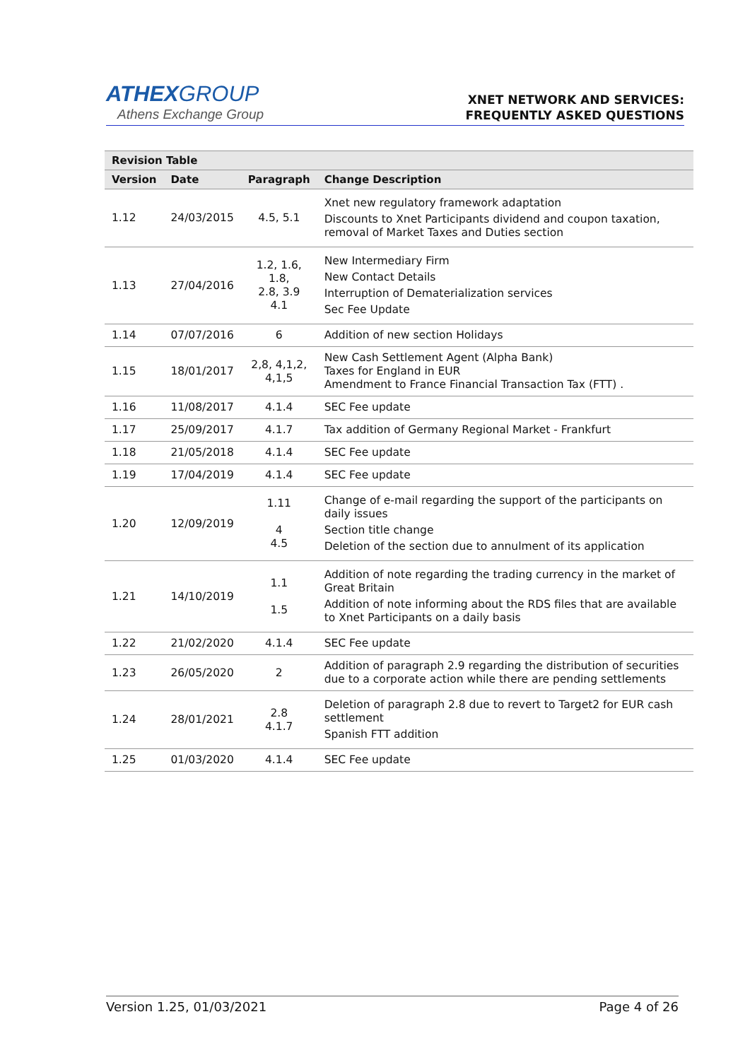ATHEXGROUP
Athens Exchange Group
XNET NETWORK AND SERVICES:
FREQUENTLY ASKED QUESTIONS
| Revision Table | | | |
| --- | --- | --- | --- |
| Version | Date | Paragraph | Change Description |
| 1.12 | 24/03/2015 | 4.5, 5.1 | Xnet new regulatory framework adaptation Discounts to Xnet Participants dividend and coupon taxation, removal of Market Taxes and Duties section |
| 1.13 | 27/04/2016 | 1.2, 1.6, 1.8, 2.8, 3.9 4.1 | New Intermediary Firm New Contact Details Interruption of Dematerialization services Sec Fee Update |
| 1.14 | 07/07/2016 | 6 | Addition of new section Holidays |
| 1.15 | 18/01/2017 | 2,8, 4,1,2, 4,1,5 | New Cash Settlement Agent (Alpha Bank) Taxes for England in EUR Amendment to France Financial Transaction Tax (FTT) . |
| 1.16 | 11/08/2017 | 4.1.4 | SEC Fee update |
| 1.17 | 25/09/2017 | 4.1.7 | Tax addition of Germany Regional Market - Frankfurt |
| 1.18 | 21/05/2018 | 4.1.4 | SEC Fee update |
| 1.19 | 17/04/2019 | 4.1.4 | SEC Fee update |
| 1.20 | 12/09/2019 | 1.11 4 4.5 | Change of e-mail regarding the support of the participants on daily issues Section title change Deletion of the section due to annulment of its application |
| 1.21 | 14/10/2019 | 1.1 1.5 | Addition of note regarding the trading currency in the market of Great Britain Addition of note informing about the RDS files that are available to Xnet Participants on a daily basis |
| 1.22 | 21/02/2020 | 4.1.4 | SEC Fee update |
| 1.23 | 26/05/2020 | 2 | Addition of paragraph 2.9 regarding the distribution of securities due to a corporate action while there are pending settlements |
| 1.24 | 28/01/2021 | 2.8 4.1.7 | Deletion of paragraph 2.8 due to revert to Target2 for EUR cash settlement Spanish FTT addition |
| 1.25 | 01/03/2020 | 4.1.4 | SEC Fee update |
Version 1.25, 01/03/2021 Page 4 of 26